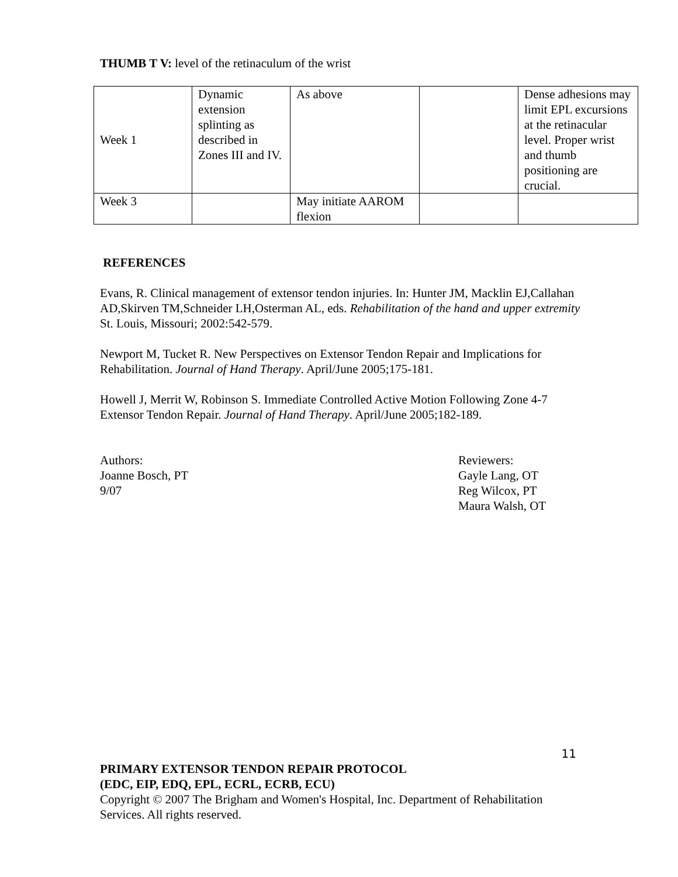THUMB T V: level of the retinaculum of the wrist
| Week 1 | Dynamic extension splinting as described in Zones III and IV. | As above | | Dense adhesions may limit EPL excursions at the retinacular level. Proper wrist and thumb positioning are crucial. |
| Week 3 | | May initiate AAROM flexion | | |
REFERENCES
Evans, R. Clinical management of extensor tendon injuries. In: Hunter JM, Macklin EJ,Callahan AD,Skirven TM,Schneider LH,Osterman AL, eds. Rehabilitation of the hand and upper extremity St. Louis, Missouri; 2002:542-579.
Newport M, Tucket R. New Perspectives on Extensor Tendon Repair and Implications for Rehabilitation. Journal of Hand Therapy. April/June 2005;175-181.
Howell J, Merrit W, Robinson S. Immediate Controlled Active Motion Following Zone 4-7 Extensor Tendon Repair. Journal of Hand Therapy. April/June 2005;182-189.
Authors:
Joanne Bosch, PT
9/07
Reviewers:
Gayle Lang, OT
Reg Wilcox, PT
Maura Walsh, OT
11
PRIMARY EXTENSOR TENDON REPAIR PROTOCOL
(EDC, EIP, EDQ, EPL, ECRL, ECRB, ECU)
Copyright © 2007 The Brigham and Women's Hospital, Inc. Department of Rehabilitation Services. All rights reserved.